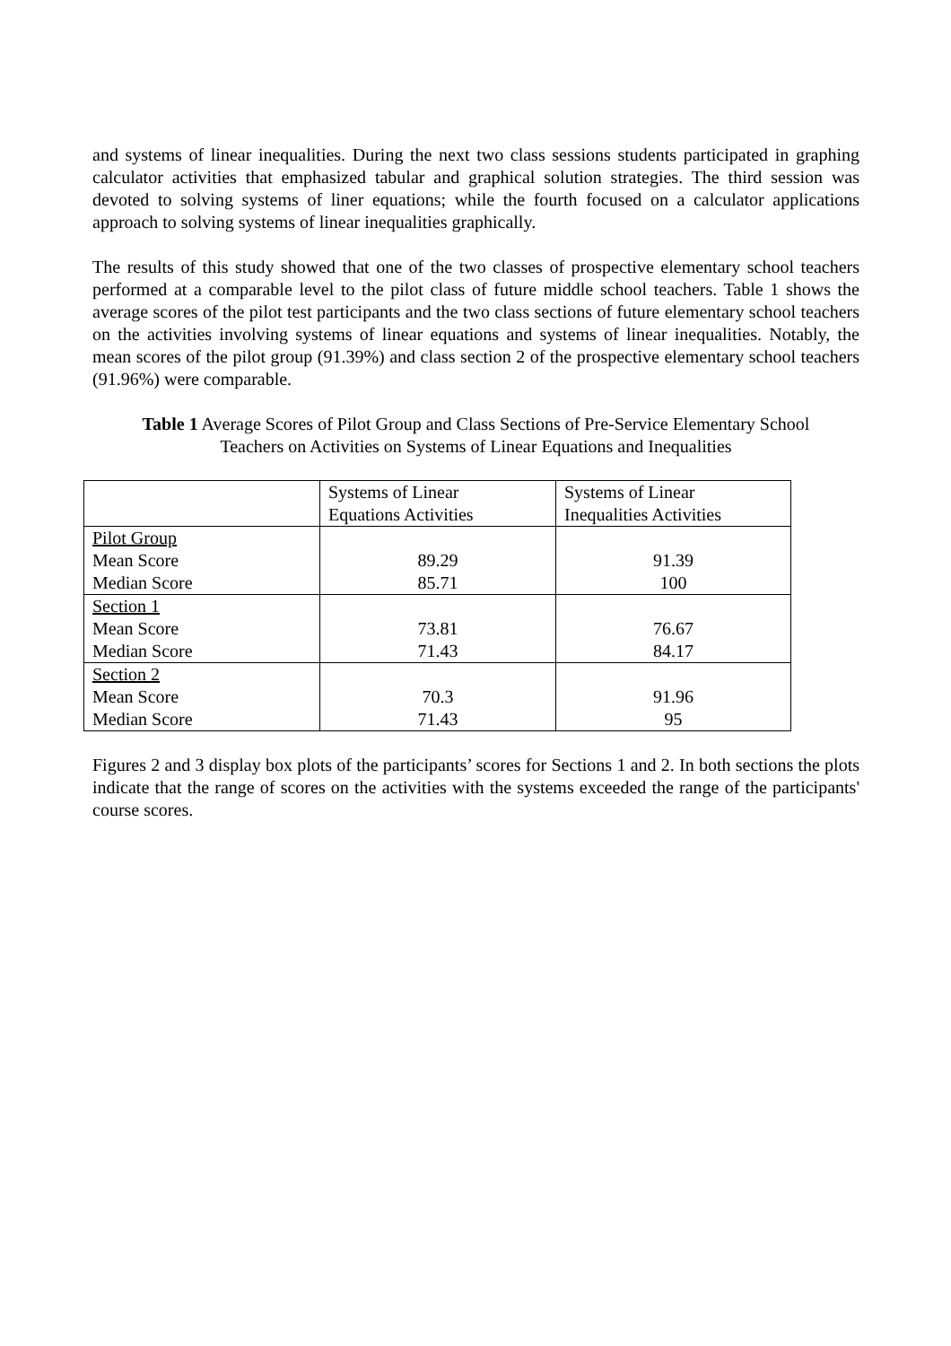and systems of linear inequalities. During the next two class sessions students participated in graphing calculator activities that emphasized tabular and graphical solution strategies. The third session was devoted to solving systems of liner equations; while the fourth focused on a calculator applications approach to solving systems of linear inequalities graphically.
The results of this study showed that one of the two classes of prospective elementary school teachers performed at a comparable level to the pilot class of future middle school teachers. Table 1 shows the average scores of the pilot test participants and the two class sections of future elementary school teachers on the activities involving systems of linear equations and systems of linear inequalities. Notably, the mean scores of the pilot group (91.39%) and class section 2 of the prospective elementary school teachers (91.96%) were comparable.
Table 1 Average Scores of Pilot Group and Class Sections of Pre-Service Elementary School
Teachers on Activities on Systems of Linear Equations and Inequalities
| | Systems of Linear Equations Activities | Systems of Linear Inequalities Activities |
| Pilot Group Mean Score Median Score | 89.29 85.71 | 91.39 100 |
| Section 1 Mean Score Median Score | 73.81 71.43 | 76.67 84.17 |
| Section 2 Mean Score Median Score | 70.3 71.43 | 91.96 95 |
Figures 2 and 3 display box plots of the participants’ scores for Sections 1 and 2. In both sections the plots indicate that the range of scores on the activities with the systems exceeded the range of the participants' course scores.